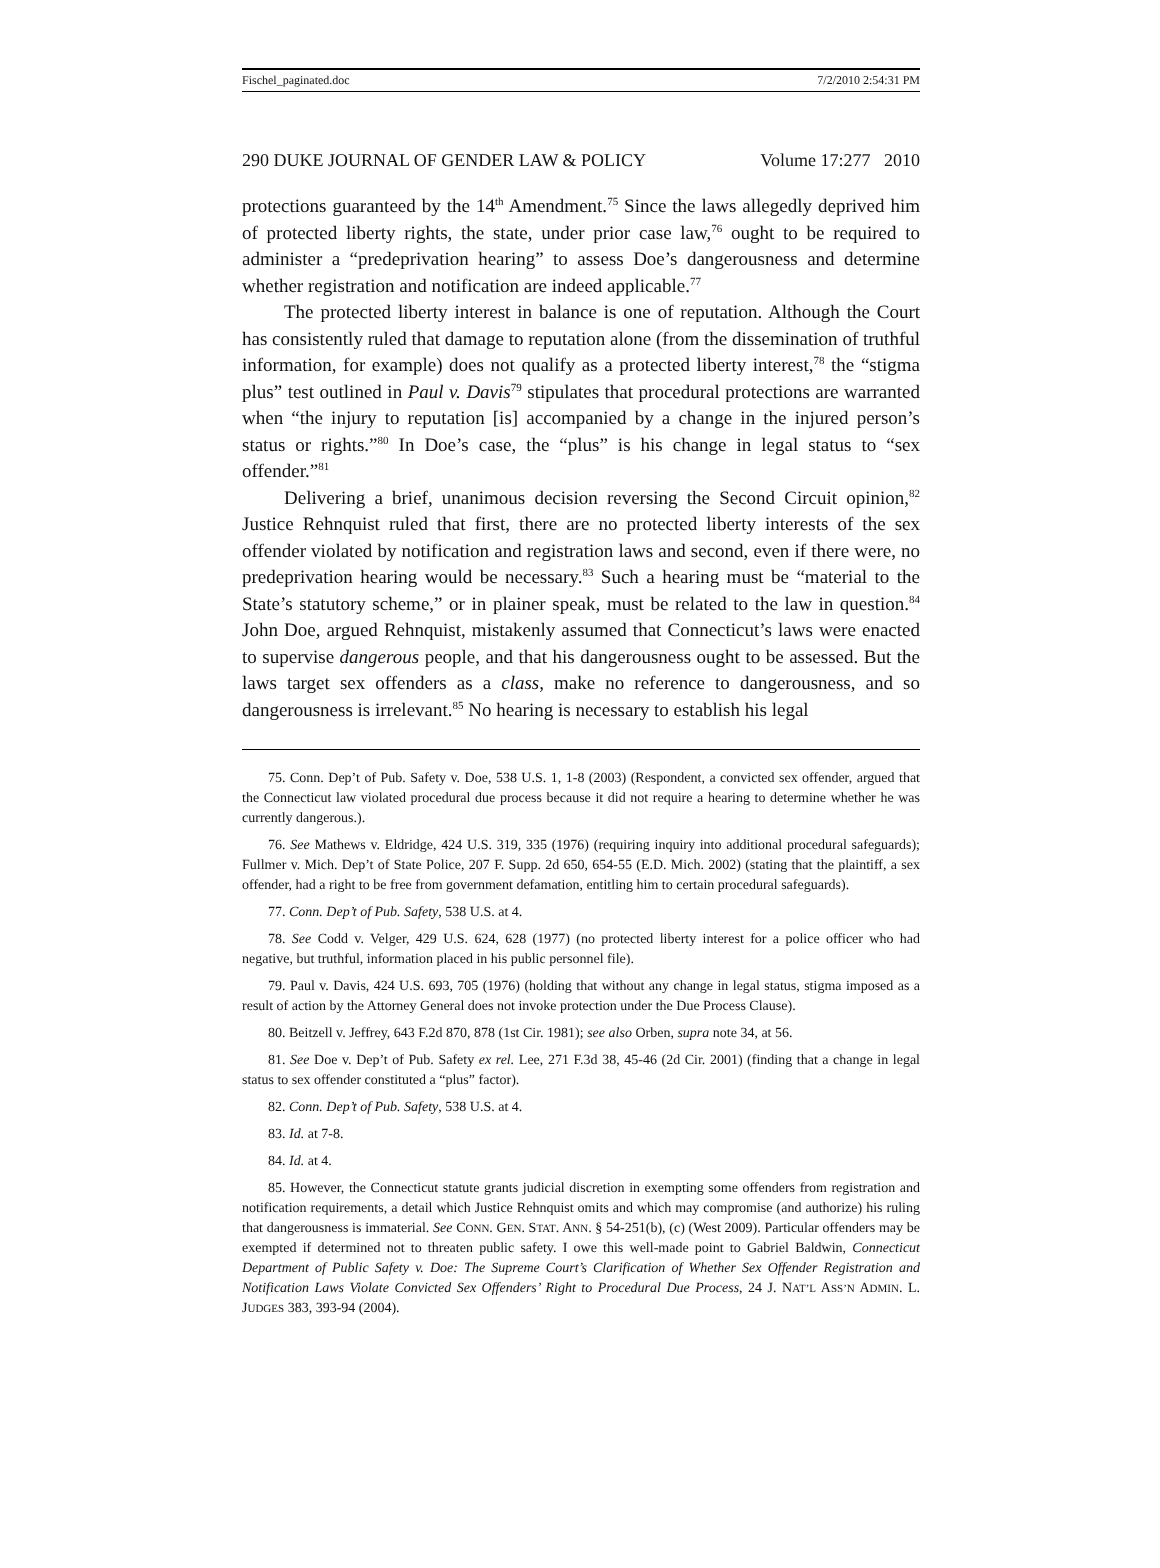Fischel_paginated.doc 7/2/2010 2:54:31 PM
290 DUKE JOURNAL OF GENDER LAW & POLICY Volume 17:277 2010
protections guaranteed by the 14<sup>th</sup> Amendment.<sup>75</sup> Since the laws allegedly deprived him of protected liberty rights, the state, under prior case law,<sup>76</sup> ought to be required to administer a “predeprivation hearing” to assess Doe’s dangerousness and determine whether registration and notification are indeed applicable.<sup>77</sup>
The protected liberty interest in balance is one of reputation. Although the Court has consistently ruled that damage to reputation alone (from the dissemination of truthful information, for example) does not qualify as a protected liberty interest,<sup>78</sup> the “stigma plus” test outlined in Paul v. Davis<sup>79</sup> stipulates that procedural protections are warranted when “the injury to reputation [is] accompanied by a change in the injured person’s status or rights.”<sup>80</sup> In Doe’s case, the “plus” is his change in legal status to “sex offender.”<sup>81</sup>
Delivering a brief, unanimous decision reversing the Second Circuit opinion,<sup>82</sup> Justice Rehnquist ruled that first, there are no protected liberty interests of the sex offender violated by notification and registration laws and second, even if there were, no predeprivation hearing would be necessary.<sup>83</sup> Such a hearing must be “material to the State’s statutory scheme,” or in plainer speak, must be related to the law in question.<sup>84</sup> John Doe, argued Rehnquist, mistakenly assumed that Connecticut’s laws were enacted to supervise dangerous people, and that his dangerousness ought to be assessed. But the laws target sex offenders as a class, make no reference to dangerousness, and so dangerousness is irrelevant.<sup>85</sup> No hearing is necessary to establish his legal
75. Conn. Dep’t of Pub. Safety v. Doe, 538 U.S. 1, 1-8 (2003) (Respondent, a convicted sex offender, argued that the Connecticut law violated procedural due process because it did not require a hearing to determine whether he was currently dangerous.).
76. See Mathews v. Eldridge, 424 U.S. 319, 335 (1976) (requiring inquiry into additional procedural safeguards); Fullmer v. Mich. Dep’t of State Police, 207 F. Supp. 2d 650, 654-55 (E.D. Mich. 2002) (stating that the plaintiff, a sex offender, had a right to be free from government defamation, entitling him to certain procedural safeguards).
77. Conn. Dep’t of Pub. Safety, 538 U.S. at 4.
78. See Codd v. Velger, 429 U.S. 624, 628 (1977) (no protected liberty interest for a police officer who had negative, but truthful, information placed in his public personnel file).
79. Paul v. Davis, 424 U.S. 693, 705 (1976) (holding that without any change in legal status, stigma imposed as a result of action by the Attorney General does not invoke protection under the Due Process Clause).
80. Beitzell v. Jeffrey, 643 F.2d 870, 878 (1st Cir. 1981); see also Orben, supra note 34, at 56.
81. See Doe v. Dep’t of Pub. Safety ex rel. Lee, 271 F.3d 38, 45-46 (2d Cir. 2001) (finding that a change in legal status to sex offender constituted a “plus” factor).
82. Conn. Dep’t of Pub. Safety, 538 U.S. at 4.
83. Id. at 7-8.
84. Id. at 4.
85. However, the Connecticut statute grants judicial discretion in exempting some offenders from registration and notification requirements, a detail which Justice Rehnquist omits and which may compromise (and authorize) his ruling that dangerousness is immaterial. See CONN. GEN. STAT. ANN. § 54-251(b), (c) (West 2009). Particular offenders may be exempted if determined not to threaten public safety. I owe this well-made point to Gabriel Baldwin, Connecticut Department of Public Safety v. Doe: The Supreme Court’s Clarification of Whether Sex Offender Registration and Notification Laws Violate Convicted Sex Offenders’ Right to Procedural Due Process, 24 J. NAT’L ASS’N ADMIN. L. JUDGES 383, 393-94 (2004).